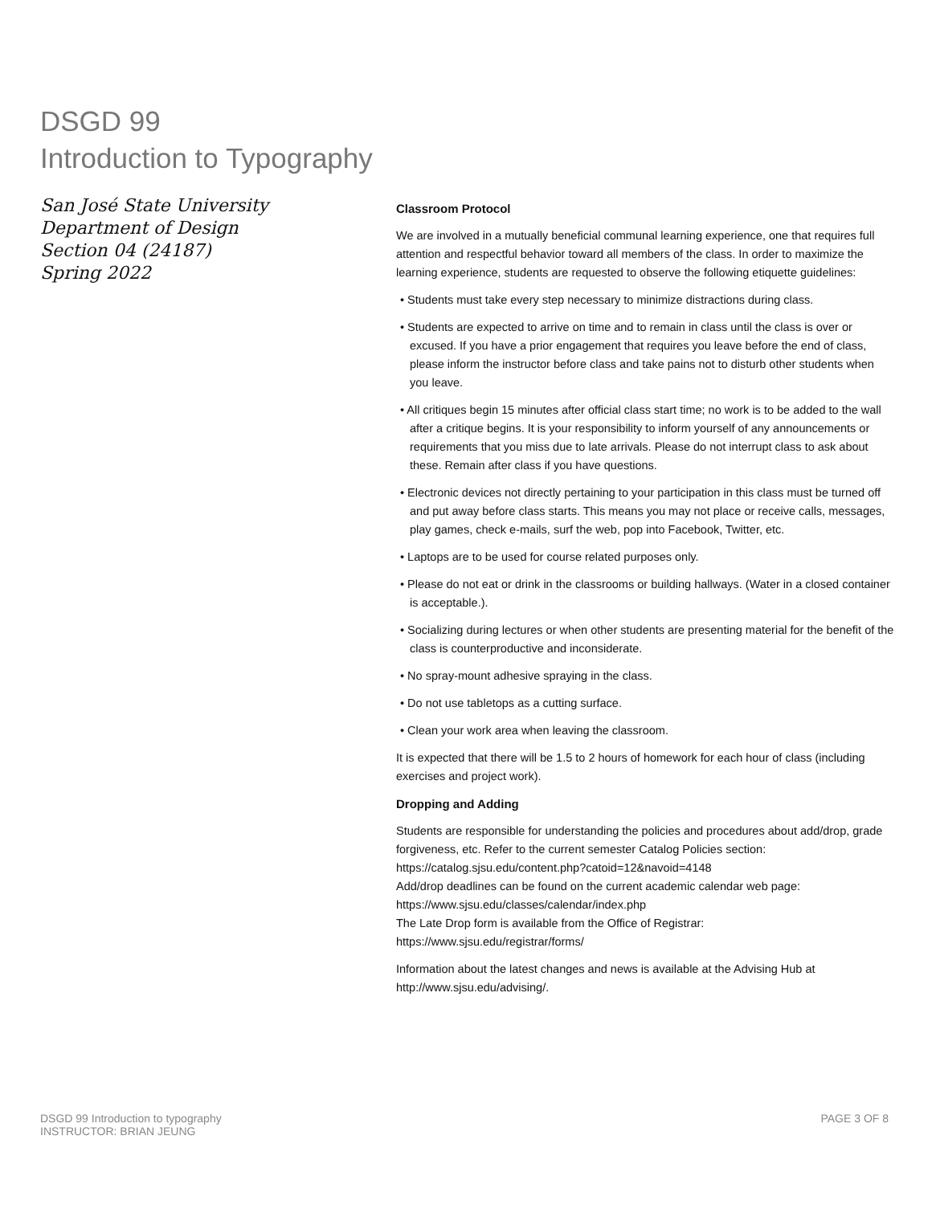DSGD 99
Introduction to Typography
San José State University
Department of Design
Section 04 (24187)
Spring 2022
Classroom Protocol
We are involved in a mutually beneficial communal learning experience, one that requires full attention and respectful behavior toward all members of the class. In order to maximize the learning experience, students are requested to observe the following etiquette guidelines:
• Students must take every step necessary to minimize distractions during class.
• Students are expected to arrive on time and to remain in class until the class is over or excused. If you have a prior engagement that requires you leave before the end of class, please inform the instructor before class and take pains not to disturb other students when you leave.
• All critiques begin 15 minutes after official class start time; no work is to be added to the wall after a critique begins. It is your responsibility to inform yourself of any announcements or requirements that you miss due to late arrivals. Please do not interrupt class to ask about these. Remain after class if you have questions.
• Electronic devices not directly pertaining to your participation in this class must be turned off and put away before class starts. This means you may not place or receive calls, messages, play games, check e-mails, surf the web, pop into Facebook, Twitter, etc.
• Laptops are to be used for course related purposes only.
• Please do not eat or drink in the classrooms or building hallways. (Water in a closed container is acceptable.).
• Socializing during lectures or when other students are presenting material for the benefit of the class is counterproductive and inconsiderate.
• No spray-mount adhesive spraying in the class.
• Do not use tabletops as a cutting surface.
• Clean your work area when leaving the classroom.
It is expected that there will be 1.5 to 2 hours of homework for each hour of class (including exercises and project work).
Dropping and Adding
Students are responsible for understanding the policies and procedures about add/drop, grade forgiveness, etc. Refer to the current semester Catalog Policies section:
https://catalog.sjsu.edu/content.php?catoid=12&navoid=4148
Add/drop deadlines can be found on the current academic calendar web page:
https://www.sjsu.edu/classes/calendar/index.php
The Late Drop form is available from the Office of Registrar:
https://www.sjsu.edu/registrar/forms/
Information about the latest changes and news is available at the Advising Hub at http://www.sjsu.edu/advising/.
DSGD 99 Introduction to typography
INSTRUCTOR: BRIAN JEUNG
PAGE 3 OF 8